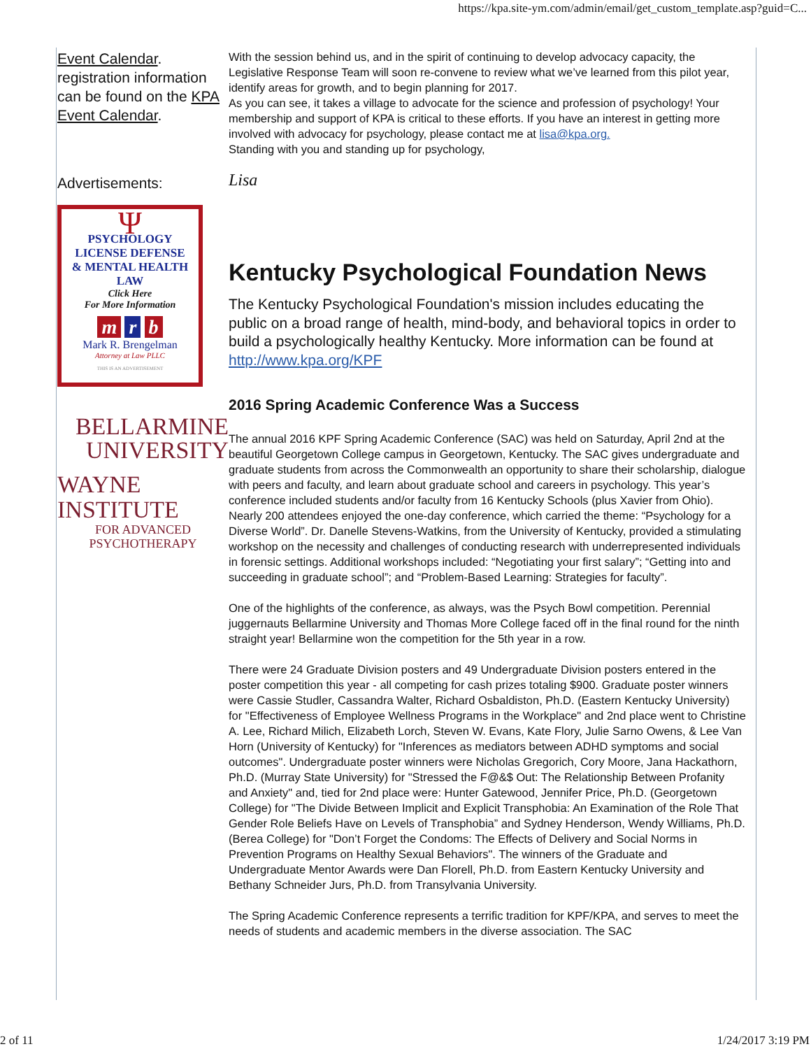https://kpa.site-ym.com/admin/email/get_custom_template.asp?guid=C...
Event Calendar.
registration information can be found on the KPA Event Calendar.
Advertisements:
Ψ
PSYCHOLOGY
LICENSE DEFENSE
& MENTAL HEALTH LAW
Click Here
For More Information
m r b
Mark R. Brengelman
Attorney at Law PLLC
THIS IS AN ADVERTISEMENT
BELLARMINE
UNIVERSITY
WAYNE INSTITUTE
FOR ADVANCED PSYCHOTHERAPY
With the session behind us, and in the spirit of continuing to develop advocacy capacity, the Legislative Response Team will soon re-convene to review what we’ve learned from this pilot year, identify areas for growth, and to begin planning for 2017.
As you can see, it takes a village to advocate for the science and profession of psychology! Your membership and support of KPA is critical to these efforts. If you have an interest in getting more involved with advocacy for psychology, please contact me at lisa@kpa.org.
Standing with you and standing up for psychology,
Lisa
Kentucky Psychological Foundation News
The Kentucky Psychological Foundation's mission includes educating the public on a broad range of health, mind-body, and behavioral topics in order to build a psychologically healthy Kentucky. More information can be found at http://www.kpa.org/KPF
2016 Spring Academic Conference Was a Success
The annual 2016 KPF Spring Academic Conference (SAC) was held on Saturday, April 2nd at the beautiful Georgetown College campus in Georgetown, Kentucky. The SAC gives undergraduate and graduate students from across the Commonwealth an opportunity to share their scholarship, dialogue with peers and faculty, and learn about graduate school and careers in psychology. This year’s conference included students and/or faculty from 16 Kentucky Schools (plus Xavier from Ohio). Nearly 200 attendees enjoyed the one-day conference, which carried the theme: “Psychology for a Diverse World”. Dr. Danelle Stevens-Watkins, from the University of Kentucky, provided a stimulating workshop on the necessity and challenges of conducting research with underrepresented individuals in forensic settings. Additional workshops included: “Negotiating your first salary”; “Getting into and succeeding in graduate school”; and “Problem-Based Learning: Strategies for faculty”.
One of the highlights of the conference, as always, was the Psych Bowl competition. Perennial juggernauts Bellarmine University and Thomas More College faced off in the final round for the ninth straight year! Bellarmine won the competition for the 5th year in a row.
There were 24 Graduate Division posters and 49 Undergraduate Division posters entered in the poster competition this year - all competing for cash prizes totaling $900. Graduate poster winners were Cassie Studler, Cassandra Walter, Richard Osbaldiston, Ph.D. (Eastern Kentucky University) for "Effectiveness of Employee Wellness Programs in the Workplace" and 2nd place went to Christine A. Lee, Richard Milich, Elizabeth Lorch, Steven W. Evans, Kate Flory, Julie Sarno Owens, & Lee Van Horn (University of Kentucky) for "Inferences as mediators between ADHD symptoms and social outcomes". Undergraduate poster winners were Nicholas Gregorich, Cory Moore, Jana Hackathorn, Ph.D. (Murray State University) for "Stressed the F@&$ Out: The Relationship Between Profanity and Anxiety" and, tied for 2nd place were: Hunter Gatewood, Jennifer Price, Ph.D. (Georgetown College) for "The Divide Between Implicit and Explicit Transphobia: An Examination of the Role That Gender Role Beliefs Have on Levels of Transphobia” and Sydney Henderson, Wendy Williams, Ph.D. (Berea College) for "Don’t Forget the Condoms: The Effects of Delivery and Social Norms in Prevention Programs on Healthy Sexual Behaviors". The winners of the Graduate and Undergraduate Mentor Awards were Dan Florell, Ph.D. from Eastern Kentucky University and Bethany Schneider Jurs, Ph.D. from Transylvania University.
The Spring Academic Conference represents a terrific tradition for KPF/KPA, and serves to meet the needs of students and academic members in the diverse association. The SAC
2 of 11 1/24/2017 3:19 PM